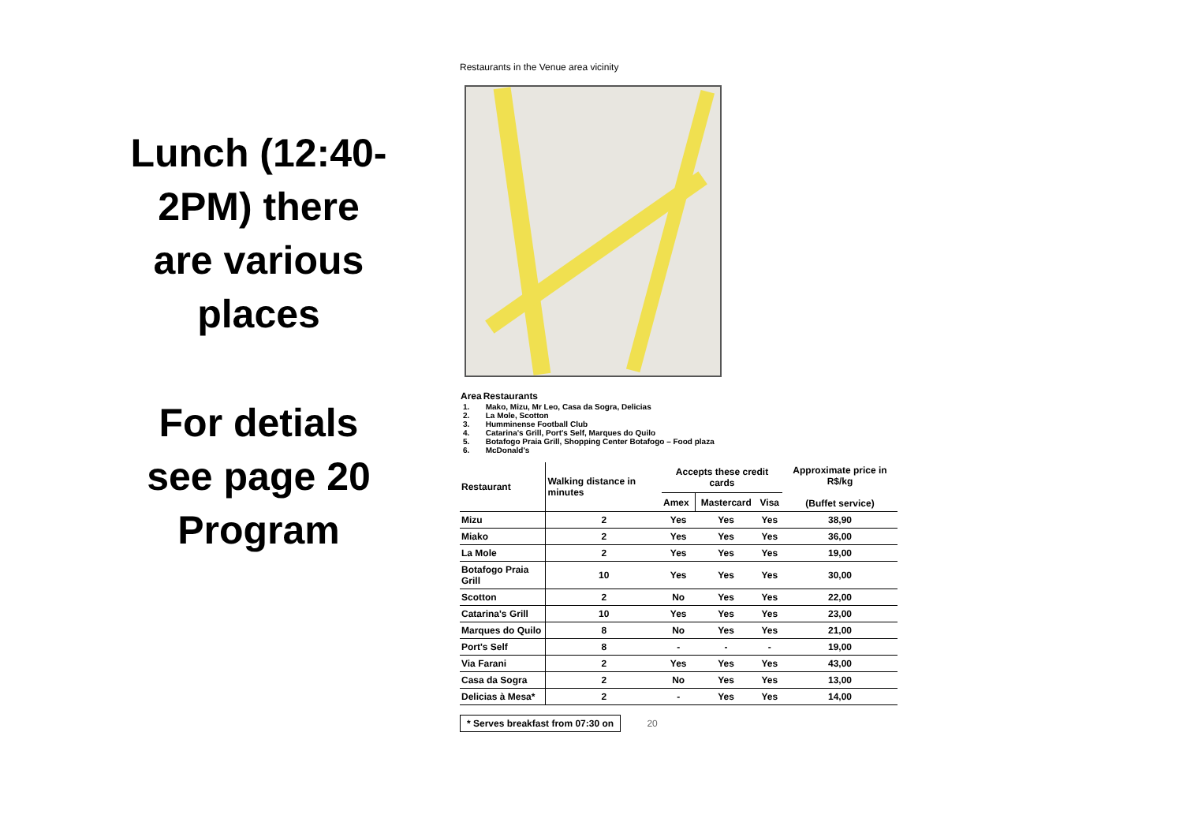Lunch (12:40-2PM) there are various places
For detials see page 20 Program
Restaurants in the Venue area vicinity
| Area | Restaurants |
| --- | --- |
| 1. | Mako, Mizu, Mr Leo, Casa da Sogra, Delicias |
| 2. | La Mole, Scotton |
| 3. | Humminense Football Club |
| 4. | Catarina's Grill, Port's Self, Marques do Quilo |
| 5. | Botafogo Praia Grill, Shopping Center Botafogo – Food plaza |
| 6. | McDonald's |
| Restaurant | Walking distance in minutes | Accepts these credit cards | | | Approximate price in R$/kg (Buffet service) |
| --- | --- | --- | --- | --- | --- |
| | | Amex | Mastercard | Visa | |
| Mizu | 2 | Yes | Yes | Yes | 38,90 |
| Miako | 2 | Yes | Yes | Yes | 36,00 |
| La Mole | 2 | Yes | Yes | Yes | 19,00 |
| Botafogo Praia Grill | 10 | Yes | Yes | Yes | 30,00 |
| Scotton | 2 | No | Yes | Yes | 22,00 |
| Catarina's Grill | 10 | Yes | Yes | Yes | 23,00 |
| Marques do Quilo | 8 | No | Yes | Yes | 21,00 |
| Port's Self | 8 | - | - | - | 19,00 |
| Via Farani | 2 | Yes | Yes | Yes | 43,00 |
| Casa da Sogra | 2 | No | Yes | Yes | 13,00 |
| Delicias à Mesa* | 2 | - | Yes | Yes | 14,00 |
* Serves breakfast from 07:30 on
20